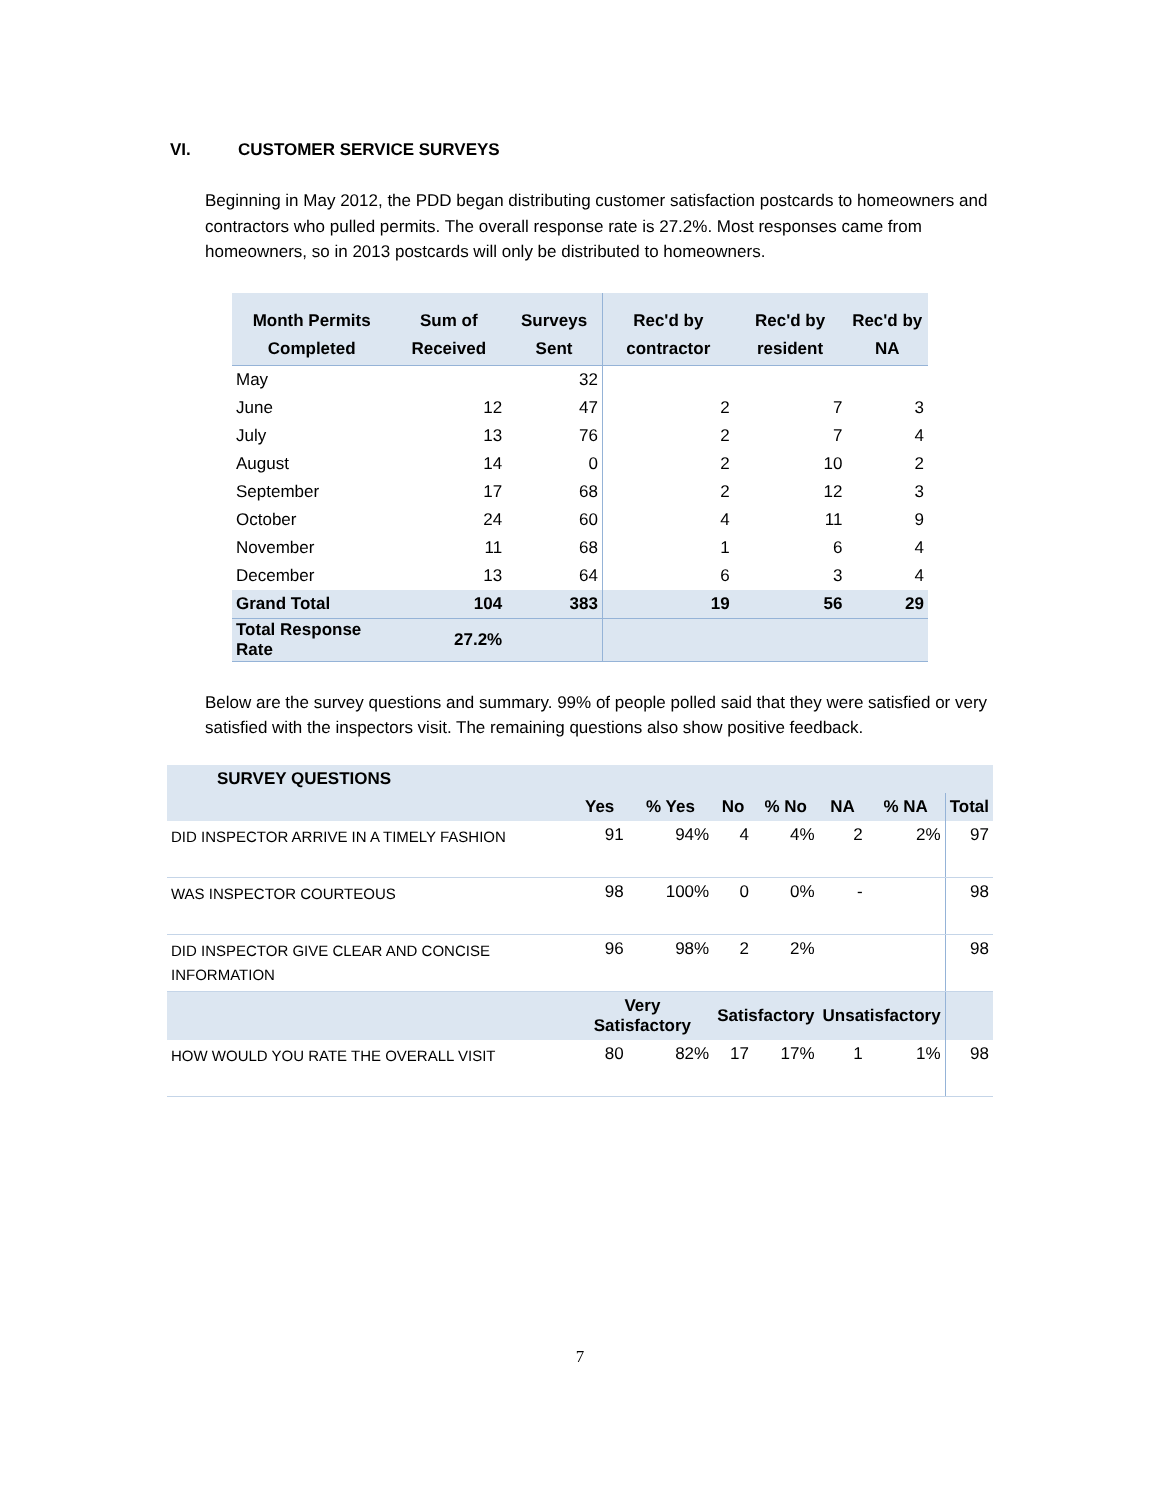VI. CUSTOMER SERVICE SURVEYS
Beginning in May 2012, the PDD began distributing customer satisfaction postcards to homeowners and contractors who pulled permits. The overall response rate is 27.2%. Most responses came from homeowners, so in 2013 postcards will only be distributed to homeowners.
| Month Permits Completed | Sum of Received | Surveys Sent | Rec'd by contractor | Rec'd by resident | Rec'd by NA |
| --- | --- | --- | --- | --- | --- |
| May | | 32 | | | |
| June | 12 | 47 | 2 | 7 | 3 |
| July | 13 | 76 | 2 | 7 | 4 |
| August | 14 | 0 | 2 | 10 | 2 |
| September | 17 | 68 | 2 | 12 | 3 |
| October | 24 | 60 | 4 | 11 | 9 |
| November | 11 | 68 | 1 | 6 | 4 |
| December | 13 | 64 | 6 | 3 | 4 |
| Grand Total | 104 | 383 | 19 | 56 | 29 |
| Total Response Rate | 27.2% | | | | |
Below are the survey questions and summary. 99% of people polled said that they were satisfied or very satisfied with the inspectors visit. The remaining questions also show positive feedback.
| SURVEY QUESTIONS | | | | | | | |
| --- | --- | --- | --- | --- | --- | --- | --- |
| | Yes | % Yes | No | % No | NA | % NA | Total |
| DID INSPECTOR ARRIVE IN A TIMELY FASHION | 91 | 94% | 4 | 4% | 2 | 2% | 97 |
| WAS INSPECTOR COURTEOUS | 98 | 100% | 0 | 0% | - | | 98 |
| DID INSPECTOR GIVE CLEAR AND CONCISE INFORMATION | 96 | 98% | 2 | 2% | | | 98 |
| | Very Satisfactory | | Satisfactory | | Unsatisfactory | | |
| HOW WOULD YOU RATE THE OVERALL VISIT | 80 | 82% | 17 | 17% | 1 | 1% | 98 |
7